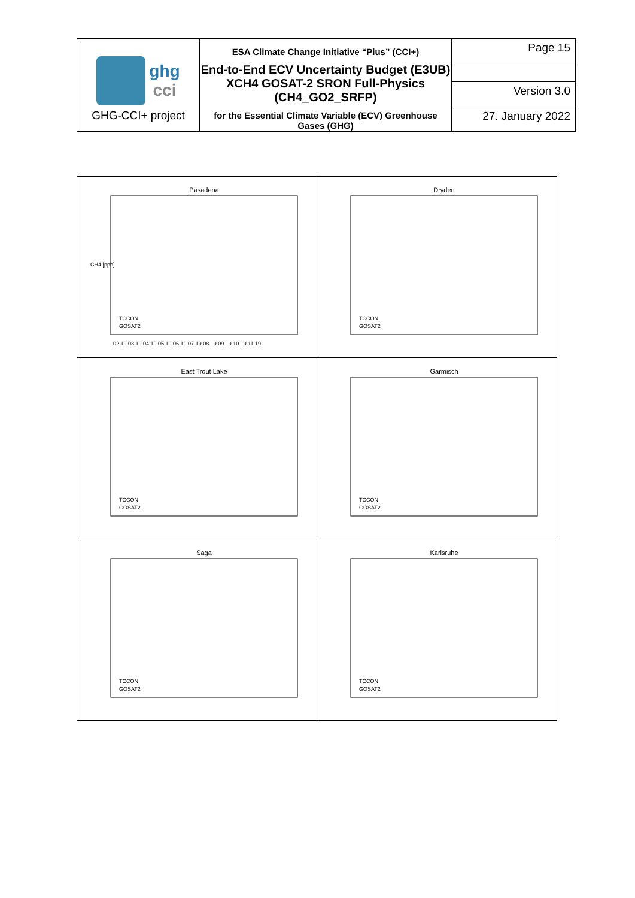| ghg cci GHG-CCI+ project | ESA Climate Change Initiative “Plus” (CCI+) End-to-End ECV Uncertainty Budget (E3UB) XCH4 GOSAT-2 SRON Full-Physics (CH4_GO2_SRFP) for the Essential Climate Variable (ECV) Greenhouse Gases (GHG) | Page 15 |
| | | Version 3.0 |
| | | 27. January 2022 |
| Pasadena CH4 [ppb] TCCON GOSAT2 02.19 03.19 04.19 05.19 06.19 07.19 08.19 09.19 10.19 11.19 | Dryden TCCON GOSAT2 |
| East Trout Lake TCCON GOSAT2 | Garmisch TCCON GOSAT2 |
| Saga TCCON GOSAT2 | Karlsruhe TCCON GOSAT2 |